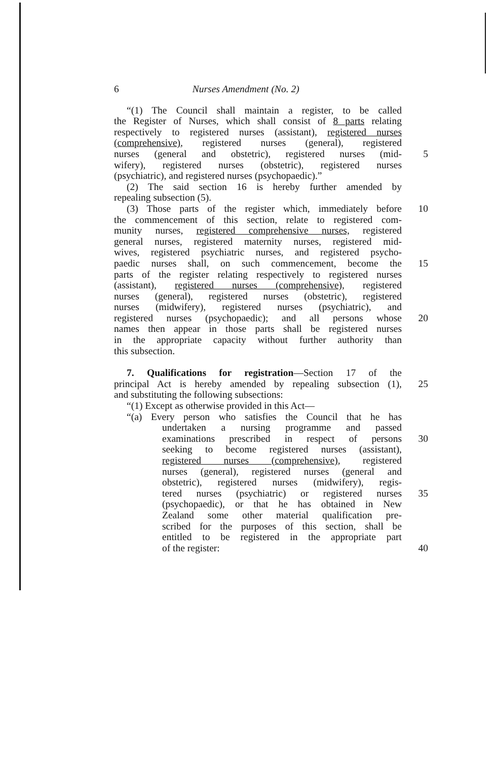6 Nurses Amendment (No. 2)
“(1) The Council shall maintain a register, to be called
the Register of Nurses, which shall consist of 8 parts relating
respectively to registered nurses (assistant), registered nurses
(comprehensive), registered nurses (general), registered
nurses (general and obstetric), registered nurses (mid-
5
wifery), registered nurses (obstetric), registered nurses
(psychiatric), and registered nurses (psychopaedic).”
(2) The said section 16 is hereby further amended by
repealing subsection (5).
(3) Those parts of the register which, immediately before
10
the commencement of this section, relate to registered com-
munity nurses, registered comprehensive nurses, registered
general nurses, registered maternity nurses, registered mid-
wives, registered psychiatric nurses, and registered psycho-
paedic nurses shall, on such commencement, become the
15
parts of the register relating respectively to registered nurses
(assistant), registered nurses (comprehensive), registered
nurses (general), registered nurses (obstetric), registered
nurses (midwifery), registered nurses (psychiatric), and
registered nurses (psychopaedic); and all persons whose
20
names then appear in those parts shall be registered nurses
in the appropriate capacity without further authority than
this subsection.
7. Qualifications for registration—Section 17 of the
principal Act is hereby amended by repealing subsection (1),
25
and substituting the following subsections:
“(1) Except as otherwise provided in this Act—
“(a) Every person who satisfies the Council that he has
undertaken a nursing programme and passed
examinations prescribed in respect of persons
30
seeking to become registered nurses (assistant),
registered nurses (comprehensive), registered
nurses (general), registered nurses (general and
obstetric), registered nurses (midwifery), regis-
tered nurses (psychiatric) or registered nurses
35
(psychopaedic), or that he has obtained in New
Zealand some other material qualification pre-
scribed for the purposes of this section, shall be
entitled to be registered in the appropriate part
of the register: 40